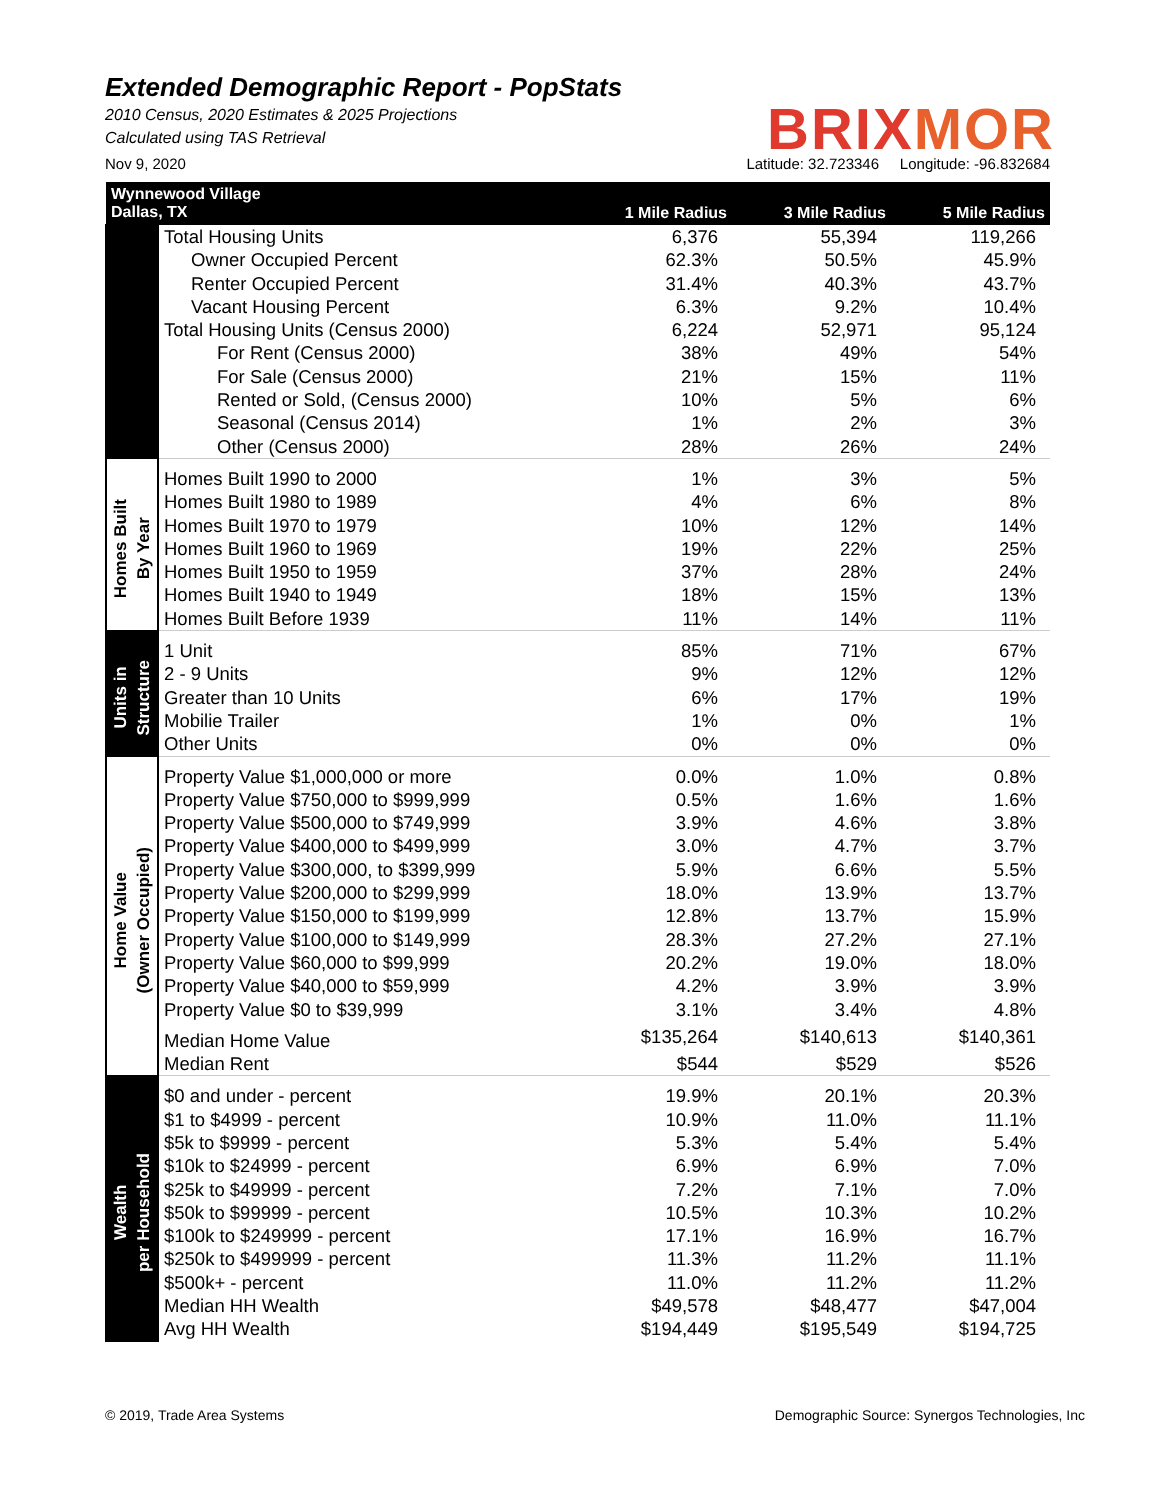Extended Demographic Report - PopStats
2010 Census, 2020 Estimates & 2025 Projections
Calculated using TAS Retrieval
BRIXMOR
Nov 9, 2020 Latitude: 32.723346 Longitude: -96.832684
| Wynnewood Village Dallas, TX | | 1 Mile Radius | 3 Mile Radius | 5 Mile Radius |
| --- | --- | --- | --- | --- |
| | Total Housing Units | 6,376 | 55,394 | 119,266 |
| | Owner Occupied Percent | 62.3% | 50.5% | 45.9% |
| | Renter Occupied Percent | 31.4% | 40.3% | 43.7% |
| | Vacant Housing Percent | 6.3% | 9.2% | 10.4% |
| | Total Housing Units (Census 2000) | 6,224 | 52,971 | 95,124 |
| | For Rent (Census 2000) | 38% | 49% | 54% |
| | For Sale (Census 2000) | 21% | 15% | 11% |
| | Rented or Sold, (Census 2000) | 10% | 5% | 6% |
| | Seasonal (Census 2014) | 1% | 2% | 3% |
| | Other (Census 2000) | 28% | 26% | 24% |
| Homes Built By Year | Homes Built 1990 to 2000 | 1% | 3% | 5% |
| | Homes Built 1980 to 1989 | 4% | 6% | 8% |
| | Homes Built 1970 to 1979 | 10% | 12% | 14% |
| | Homes Built 1960 to 1969 | 19% | 22% | 25% |
| | Homes Built 1950 to 1959 | 37% | 28% | 24% |
| | Homes Built 1940 to 1949 | 18% | 15% | 13% |
| | Homes Built Before 1939 | 11% | 14% | 11% |
| Units in Structure | 1 Unit | 85% | 71% | 67% |
| | 2 - 9 Units | 9% | 12% | 12% |
| | Greater than 10 Units | 6% | 17% | 19% |
| | Mobilie Trailer | 1% | 0% | 1% |
| | Other Units | 0% | 0% | 0% |
| Home Value (Owner Occupied) | Property Value $1,000,000 or more | 0.0% | 1.0% | 0.8% |
| | Property Value $750,000 to $999,999 | 0.5% | 1.6% | 1.6% |
| | Property Value $500,000 to $749,999 | 3.9% | 4.6% | 3.8% |
| | Property Value $400,000 to $499,999 | 3.0% | 4.7% | 3.7% |
| | Property Value $300,000, to $399,999 | 5.9% | 6.6% | 5.5% |
| | Property Value $200,000 to $299,999 | 18.0% | 13.9% | 13.7% |
| | Property Value $150,000 to $199,999 | 12.8% | 13.7% | 15.9% |
| | Property Value $100,000 to $149,999 | 28.3% | 27.2% | 27.1% |
| | Property Value $60,000 to $99,999 | 20.2% | 19.0% | 18.0% |
| | Property Value $40,000 to $59,999 | 4.2% | 3.9% | 3.9% |
| | Property Value $0 to $39,999 | 3.1% | 3.4% | 4.8% |
| | Median Home Value | $135,264 | $140,613 | $140,361 |
| | Median Rent | $544 | $529 | $526 |
| Wealth per Household | $0 and under - percent | 19.9% | 20.1% | 20.3% |
| | $1 to $4999 - percent | 10.9% | 11.0% | 11.1% |
| | $5k to $9999 - percent | 5.3% | 5.4% | 5.4% |
| | $10k to $24999 - percent | 6.9% | 6.9% | 7.0% |
| | $25k to $49999 - percent | 7.2% | 7.1% | 7.0% |
| | $50k to $99999 - percent | 10.5% | 10.3% | 10.2% |
| | $100k to $249999 - percent | 17.1% | 16.9% | 16.7% |
| | $250k to $499999 - percent | 11.3% | 11.2% | 11.1% |
| | $500k+ - percent | 11.0% | 11.2% | 11.2% |
| | Median HH Wealth | $49,578 | $48,477 | $47,004 |
| | Avg HH Wealth | $194,449 | $195,549 | $194,725 |
© 2019, Trade Area Systems Demographic Source: Synergos Technologies, Inc